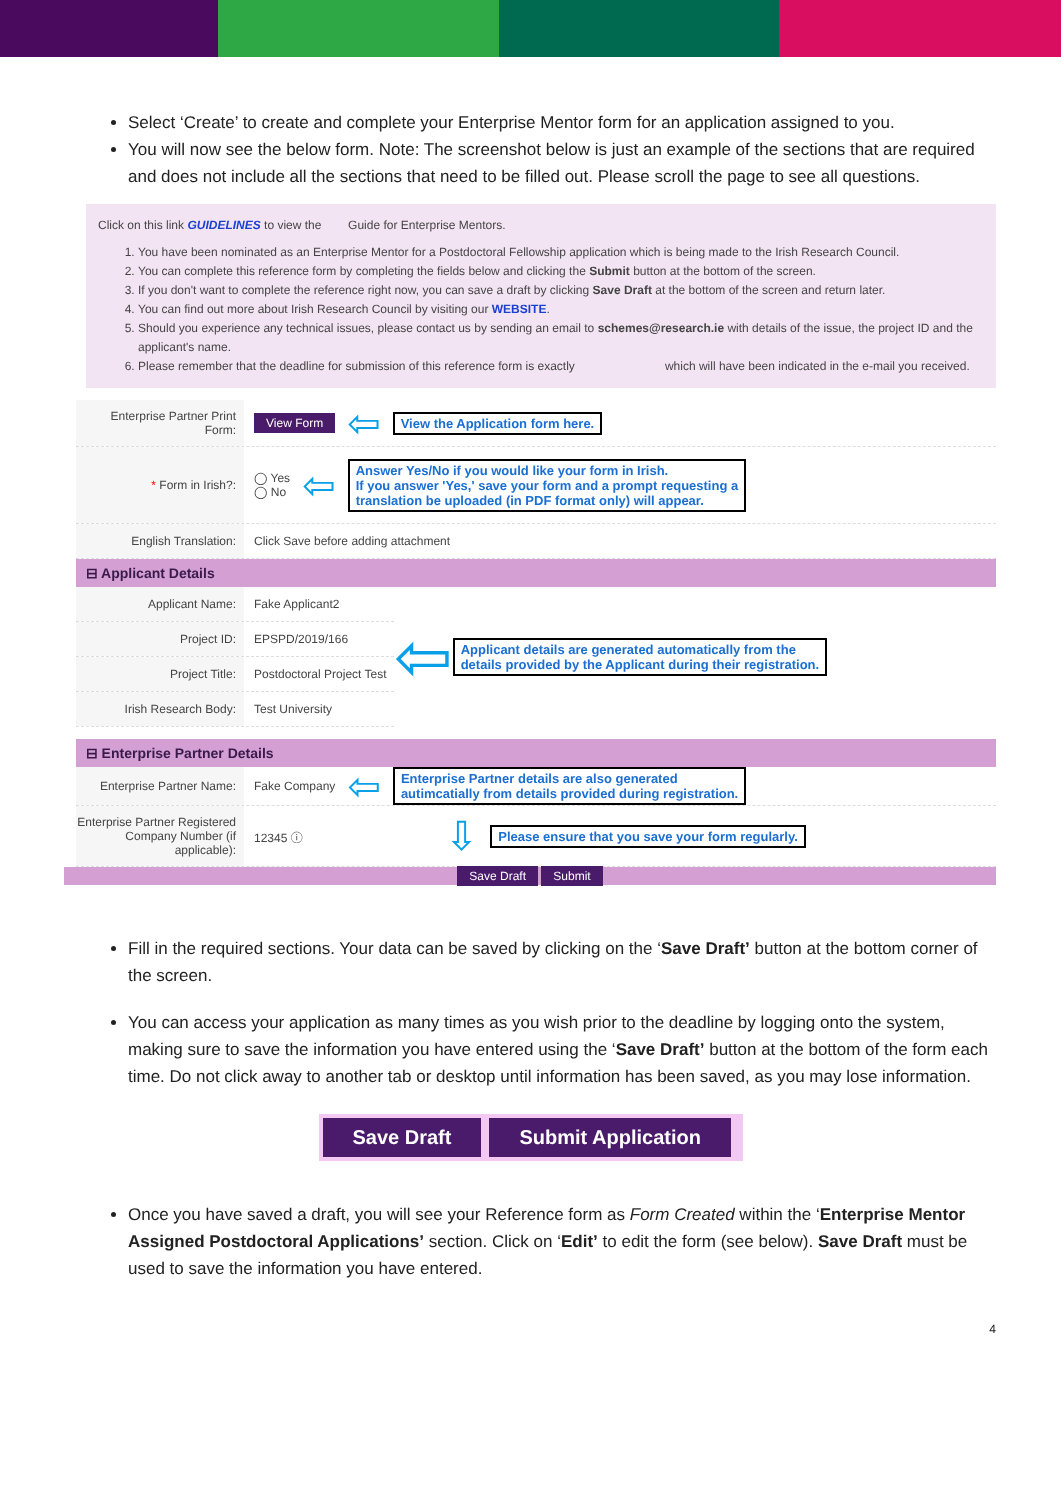Select ‘Create’ to create and complete your Enterprise Mentor form for an application assigned to you.
You will now see the below form. Note: The screenshot below is just an example of the sections that are required and does not include all the sections that need to be filled out. Please scroll the page to see all questions.
Click on this link GUIDELINES to view the Guide for Enterprise Mentors.
1. You have been nominated as an Enterprise Mentor for a Postdoctoral Fellowship application which is being made to the Irish Research Council.
2. You can complete this reference form by completing the fields below and clicking the Submit button at the bottom of the screen.
3. If you don't want to complete the reference right now, you can save a draft by clicking Save Draft at the bottom of the screen and return later.
4. You can find out more about Irish Research Council by visiting our WEBSITE.
5. Should you experience any technical issues, please contact us by sending an email to schemes@research.ie with details of the issue, the project ID and the applicant's name.
6. Please remember that the deadline for submission of this reference form is exactly which will have been indicated in the e-mail you received.
Enterprise Partner Print Form:
View Form ⇦ View the Application form here.
* Form in Irish?:
◯ Yes
◯ No
⇦ Answer Yes/No if you would like your form in Irish.
If you answer 'Yes,' save your form and a prompt requesting a
translation be uploaded (in PDF format only) will appear.
English Translation:
Click Save before adding attachment
⊟ Applicant Details
Applicant Name: Fake Applicant2
Project ID: EPSPD/2019/166
Project Title: Postdoctoral Project Test
Irish Research Body: Test University
⇦ Applicant details are generated automatically from the
details provided by the Applicant during their registration.
⊟ Enterprise Partner Details
Enterprise Partner Name:
Fake Company ⇦ Enterprise Partner details are also generated
autimcatially from details provided during registration.
Enterprise Partner Registered Company Number (if applicable):
12345 ⓘ ⇩ Please ensure that you save your form regularly.
Save Draft Submit
Fill in the required sections. Your data can be saved by clicking on the ‘Save Draft’ button at the bottom corner of the screen.
You can access your application as many times as you wish prior to the deadline by logging onto the system, making sure to save the information you have entered using the ‘Save Draft’ button at the bottom of the form each time. Do not click away to another tab or desktop until information has been saved, as you may lose information.
Save Draft Submit Application
Once you have saved a draft, you will see your Reference form as Form Created within the ‘Enterprise Mentor Assigned Postdoctoral Applications’ section. Click on ‘Edit’ to edit the form (see below). Save Draft must be used to save the information you have entered.
4